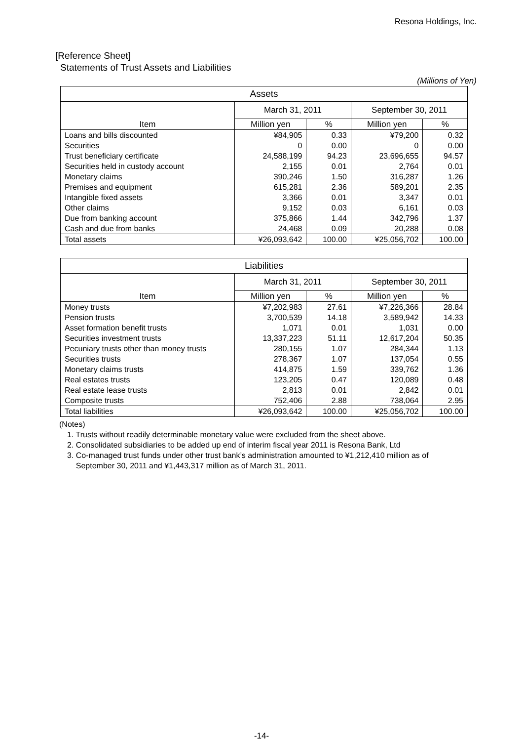Resona Holdings, Inc.
[Reference Sheet]
Statements of Trust Assets and Liabilities
(Millions of Yen)
| Assets | | | | |
| --- | --- | --- | --- | --- |
| Item | March 31, 2011 | | September 30, 2011 | |
| | Million yen | % | Million yen | % |
| Loans and bills discounted | ¥84,905 | 0.33 | ¥79,200 | 0.32 |
| Securities | 0 | 0.00 | 0 | 0.00 |
| Trust beneficiary certificate | 24,588,199 | 94.23 | 23,696,655 | 94.57 |
| Securities held in custody account | 2,155 | 0.01 | 2,764 | 0.01 |
| Monetary claims | 390,246 | 1.50 | 316,287 | 1.26 |
| Premises and equipment | 615,281 | 2.36 | 589,201 | 2.35 |
| Intangible fixed assets | 3,366 | 0.01 | 3,347 | 0.01 |
| Other claims | 9,152 | 0.03 | 6,161 | 0.03 |
| Due from banking account | 375,866 | 1.44 | 342,796 | 1.37 |
| Cash and due from banks | 24,468 | 0.09 | 20,288 | 0.08 |
| Total assets | ¥26,093,642 | 100.00 | ¥25,056,702 | 100.00 |
| Liabilities | | | | |
| --- | --- | --- | --- | --- |
| Item | March 31, 2011 | | September 30, 2011 | |
| | Million yen | % | Million yen | % |
| Money trusts | ¥7,202,983 | 27.61 | ¥7,226,366 | 28.84 |
| Pension trusts | 3,700,539 | 14.18 | 3,589,942 | 14.33 |
| Asset formation benefit trusts | 1,071 | 0.01 | 1,031 | 0.00 |
| Securities investment trusts | 13,337,223 | 51.11 | 12,617,204 | 50.35 |
| Pecuniary trusts other than money trusts | 280,155 | 1.07 | 284,344 | 1.13 |
| Securities trusts | 278,367 | 1.07 | 137,054 | 0.55 |
| Monetary claims trusts | 414,875 | 1.59 | 339,762 | 1.36 |
| Real estates trusts | 123,205 | 0.47 | 120,089 | 0.48 |
| Real estate lease trusts | 2,813 | 0.01 | 2,842 | 0.01 |
| Composite trusts | 752,406 | 2.88 | 738,064 | 2.95 |
| Total liabilities | ¥26,093,642 | 100.00 | ¥25,056,702 | 100.00 |
(Notes)
1. Trusts without readily determinable monetary value were excluded from the sheet above.
2. Consolidated subsidiaries to be added up end of interim fiscal year 2011 is Resona Bank, Ltd
3. Co-managed trust funds under other trust bank’s administration amounted to ¥1,212,410 million as of
September 30, 2011 and ¥1,443,317 million as of March 31, 2011.
-14-